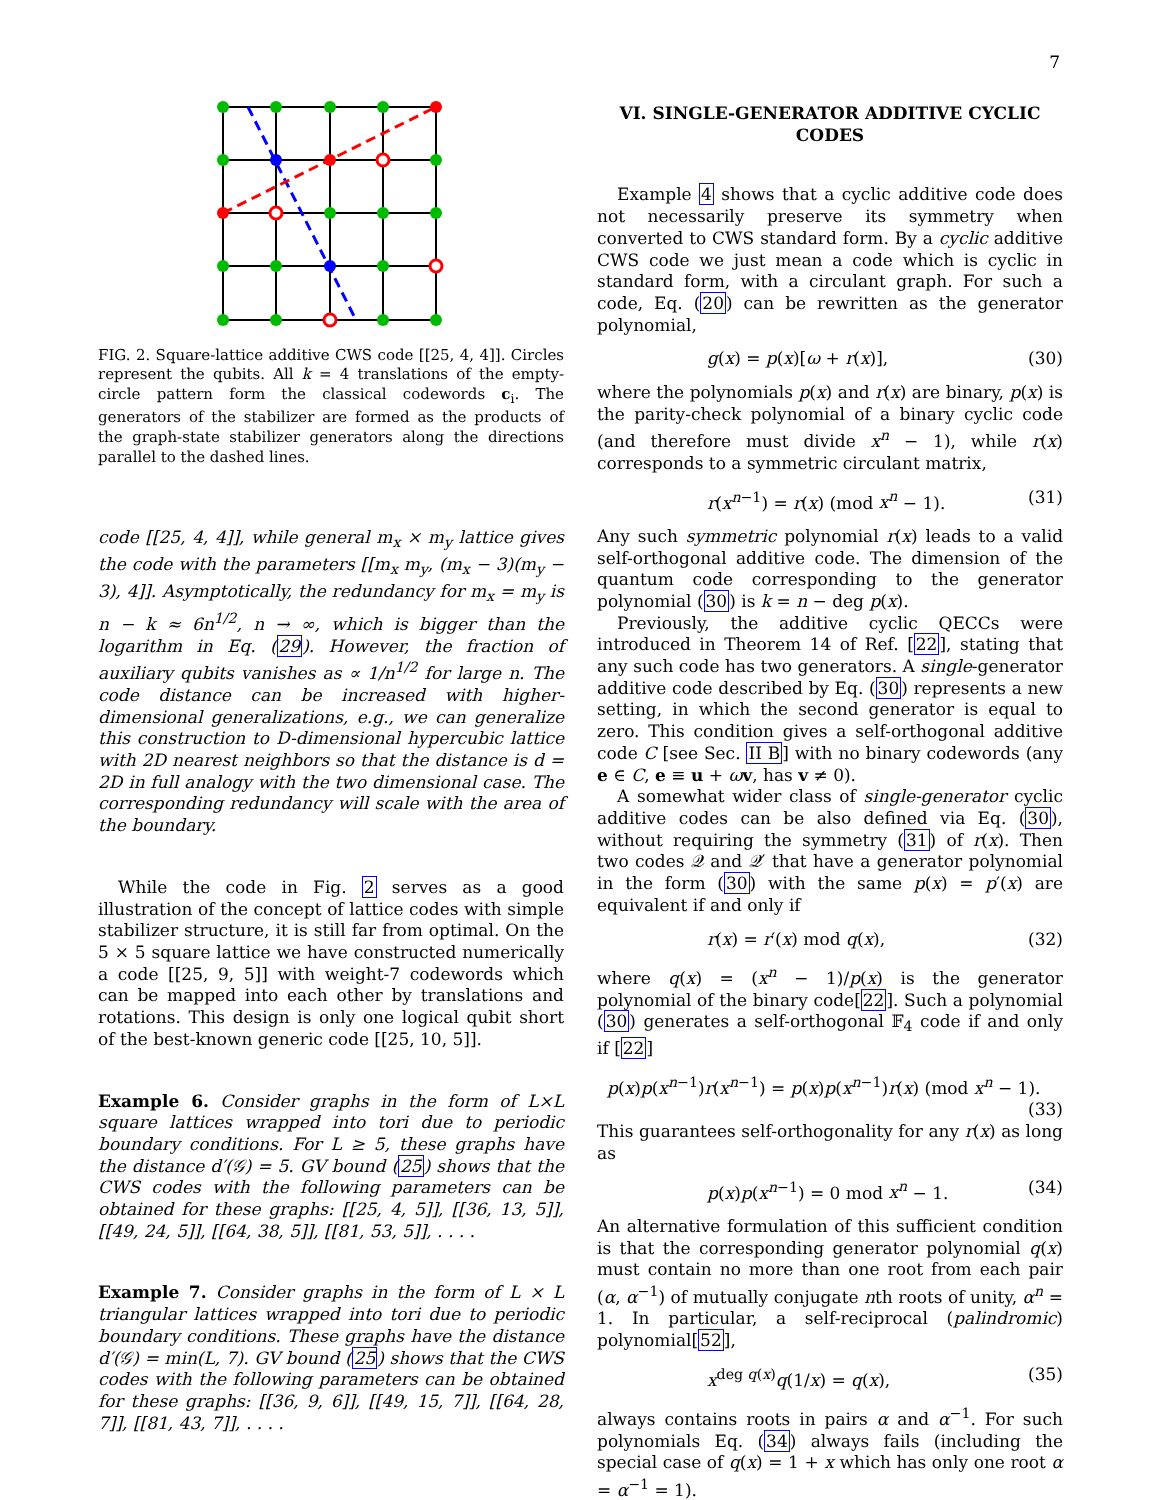7
FIG. 2. Square-lattice additive CWS code [[25, 4, 4]]. Circles represent the qubits. All k = 4 translations of the empty-circle pattern form the classical codewords c<sub>i</sub>. The generators of the stabilizer are formed as the products of the graph-state stabilizer generators along the directions parallel to the dashed lines.
code [[25, 4, 4]], while general m<sub>x</sub> × m<sub>y</sub> lattice gives the code with the parameters [[m<sub>x</sub> m<sub>y</sub>, (m<sub>x</sub> − 3)(m<sub>y</sub> − 3), 4]]. Asymptotically, the redundancy for m<sub>x</sub> = m<sub>y</sub> is n − k ≈ 6n<sup>1/2</sup>, n → ∞, which is bigger than the logarithm in Eq. (29). However, the fraction of auxiliary qubits vanishes as ∝ 1/n<sup>1/2</sup> for large n. The code distance can be increased with higher-dimensional generalizations, e.g., we can generalize this construction to D-dimensional hypercubic lattice with 2D nearest neighbors so that the distance is d = 2D in full analogy with the two dimensional case. The corresponding redundancy will scale with the area of the boundary.
While the code in Fig. 2 serves as a good illustration of the concept of lattice codes with simple stabilizer structure, it is still far from optimal. On the 5 × 5 square lattice we have constructed numerically a code [[25, 9, 5]] with weight-7 codewords which can be mapped into each other by translations and rotations. This design is only one logical qubit short of the best-known generic code [[25, 10, 5]].
Example 6. Consider graphs in the form of L×L square lattices wrapped into tori due to periodic boundary conditions. For L ≥ 5, these graphs have the distance d′(𝒢) = 5. GV bound (25) shows that the CWS codes with the following parameters can be obtained for these graphs: [[25, 4, 5]], [[36, 13, 5]], [[49, 24, 5]], [[64, 38, 5]], [[81, 53, 5]], . . . .
Example 7. Consider graphs in the form of L × L triangular lattices wrapped into tori due to periodic boundary conditions. These graphs have the distance d′(𝒢) = min(L, 7). GV bound (25) shows that the CWS codes with the following parameters can be obtained for these graphs: [[36, 9, 6]], [[49, 15, 7]], [[64, 28, 7]], [[81, 43, 7]], . . . .
VI. SINGLE-GENERATOR ADDITIVE CYCLIC CODES
Example 4 shows that a cyclic additive code does not necessarily preserve its symmetry when converted to CWS standard form. By a cyclic additive CWS code we just mean a code which is cyclic in standard form, with a circulant graph. For such a code, Eq. (20) can be rewritten as the generator polynomial,
g(x) = p(x)[ω + r(x)], (30)
where the polynomials p(x) and r(x) are binary, p(x) is the parity-check polynomial of a binary cyclic code (and therefore must divide x<sup>n</sup> − 1), while r(x) corresponds to a symmetric circulant matrix,
r(x<sup>n−1</sup>) = r(x) (mod x<sup>n</sup> − 1). (31)
Any such symmetric polynomial r(x) leads to a valid self-orthogonal additive code. The dimension of the quantum code corresponding to the generator polynomial (30) is k = n − deg p(x).
Previously, the additive cyclic QECCs were introduced in Theorem 14 of Ref. [22], stating that any such code has two generators. A single-generator additive code described by Eq. (30) represents a new setting, in which the second generator is equal to zero. This condition gives a self-orthogonal additive code C [see Sec. II B] with no binary codewords (any e ∈ C, e ≡ u + ωv, has v ≠ 0).
A somewhat wider class of single-generator cyclic additive codes can be also defined via Eq. (30), without requiring the symmetry (31) of r(x). Then two codes 𝒬 and 𝒬′ that have a generator polynomial in the form (30) with the same p(x) = p′(x) are equivalent if and only if
r(x) = r′(x) mod q(x), (32)
where q(x) = (x<sup>n</sup> − 1)/p(x) is the generator polynomial of the binary code[22]. Such a polynomial (30) generates a self-orthogonal 𝔽<sub>4</sub> code if and only if [22]
p(x)p(x<sup>n−1</sup>)r(x<sup>n−1</sup>) = p(x)p(x<sup>n−1</sup>)r(x) (mod x<sup>n</sup> − 1).
(33)
This guarantees self-orthogonality for any r(x) as long as
p(x)p(x<sup>n−1</sup>) = 0 mod x<sup>n</sup> − 1. (34)
An alternative formulation of this sufficient condition is that the corresponding generator polynomial q(x) must contain no more than one root from each pair (α, α<sup>−1</sup>) of mutually conjugate nth roots of unity, α<sup>n</sup> = 1. In particular, a self-reciprocal (palindromic) polynomial[52],
x<sup>deg q(x)</sup>q(1/x) = q(x), (35)
always contains roots in pairs α and α<sup>−1</sup>. For such polynomials Eq. (34) always fails (including the special case of q(x) = 1 + x which has only one root α = α<sup>−1</sup> = 1).